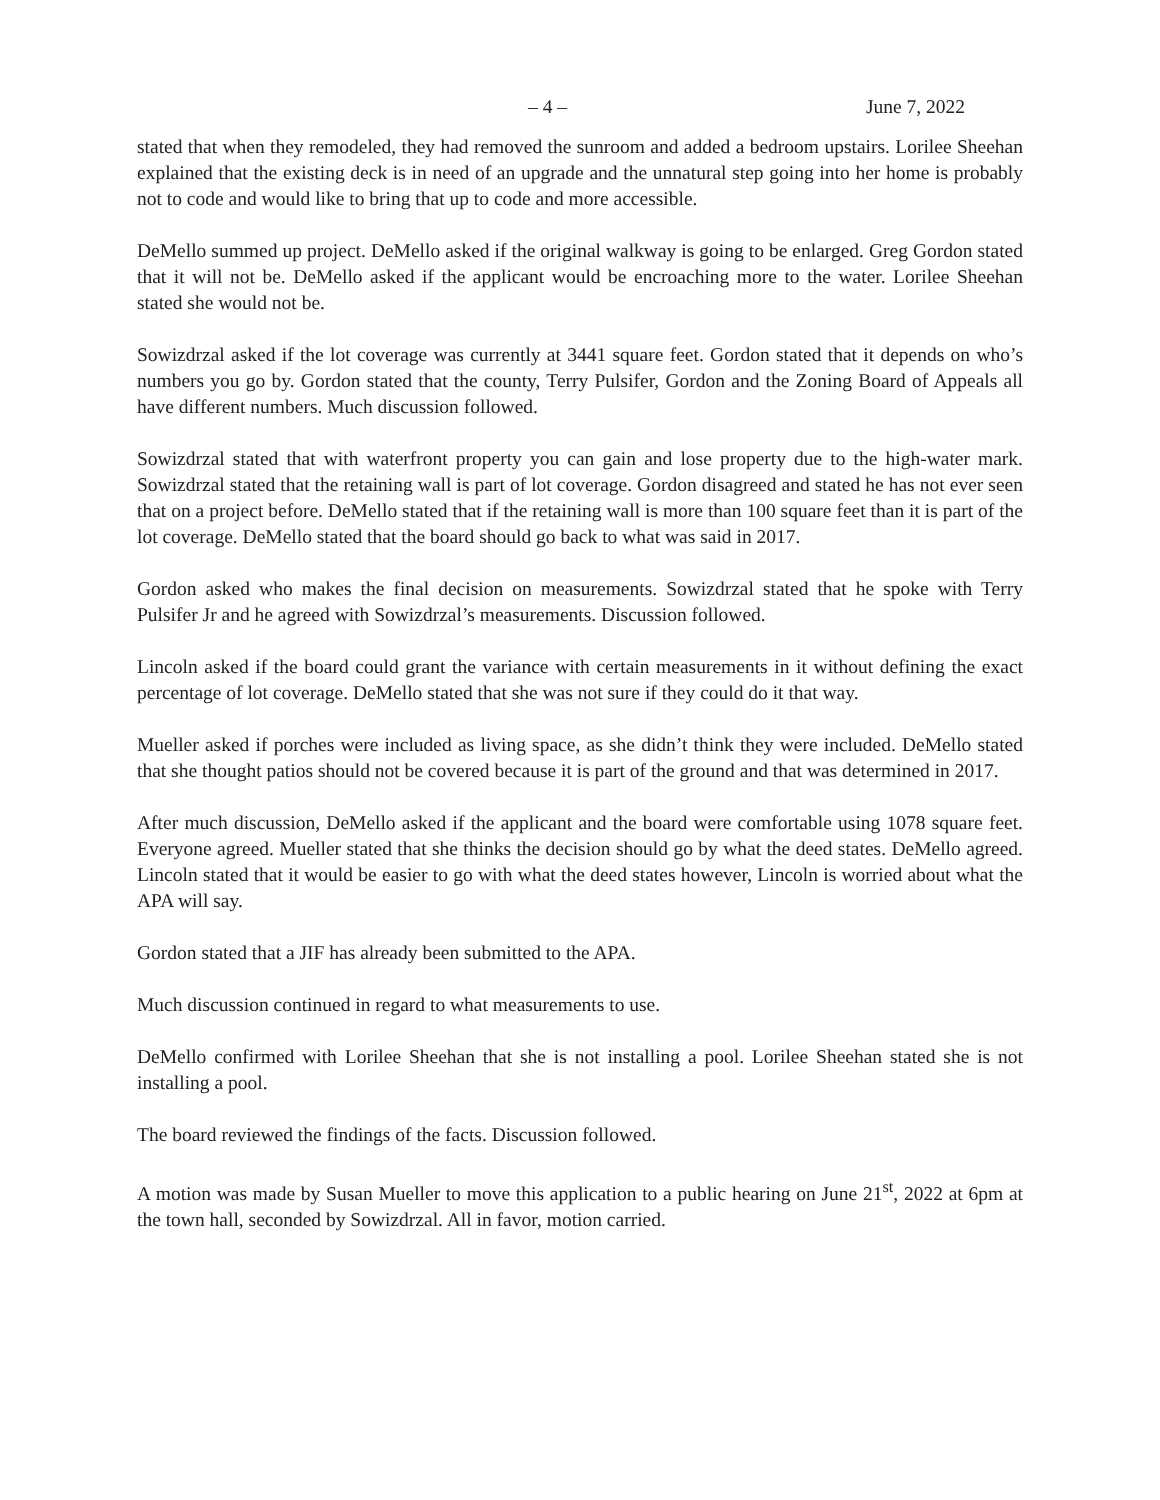– 4 – June 7, 2022
stated that when they remodeled, they had removed the sunroom and added a bedroom upstairs. Lorilee Sheehan explained that the existing deck is in need of an upgrade and the unnatural step going into her home is probably not to code and would like to bring that up to code and more accessible.
DeMello summed up project. DeMello asked if the original walkway is going to be enlarged. Greg Gordon stated that it will not be. DeMello asked if the applicant would be encroaching more to the water. Lorilee Sheehan stated she would not be.
Sowizdrzal asked if the lot coverage was currently at 3441 square feet. Gordon stated that it depends on who’s numbers you go by. Gordon stated that the county, Terry Pulsifer, Gordon and the Zoning Board of Appeals all have different numbers. Much discussion followed.
Sowizdrzal stated that with waterfront property you can gain and lose property due to the high-water mark. Sowizdrzal stated that the retaining wall is part of lot coverage. Gordon disagreed and stated he has not ever seen that on a project before. DeMello stated that if the retaining wall is more than 100 square feet than it is part of the lot coverage. DeMello stated that the board should go back to what was said in 2017.
Gordon asked who makes the final decision on measurements. Sowizdrzal stated that he spoke with Terry Pulsifer Jr and he agreed with Sowizdrzal’s measurements. Discussion followed.
Lincoln asked if the board could grant the variance with certain measurements in it without defining the exact percentage of lot coverage. DeMello stated that she was not sure if they could do it that way.
Mueller asked if porches were included as living space, as she didn’t think they were included. DeMello stated that she thought patios should not be covered because it is part of the ground and that was determined in 2017.
After much discussion, DeMello asked if the applicant and the board were comfortable using 1078 square feet. Everyone agreed. Mueller stated that she thinks the decision should go by what the deed states. DeMello agreed. Lincoln stated that it would be easier to go with what the deed states however, Lincoln is worried about what the APA will say.
Gordon stated that a JIF has already been submitted to the APA.
Much discussion continued in regard to what measurements to use.
DeMello confirmed with Lorilee Sheehan that she is not installing a pool. Lorilee Sheehan stated she is not installing a pool.
The board reviewed the findings of the facts. Discussion followed.
A motion was made by Susan Mueller to move this application to a public hearing on June 21<sup>st</sup>, 2022 at 6pm at the town hall, seconded by Sowizdrzal. All in favor, motion carried.